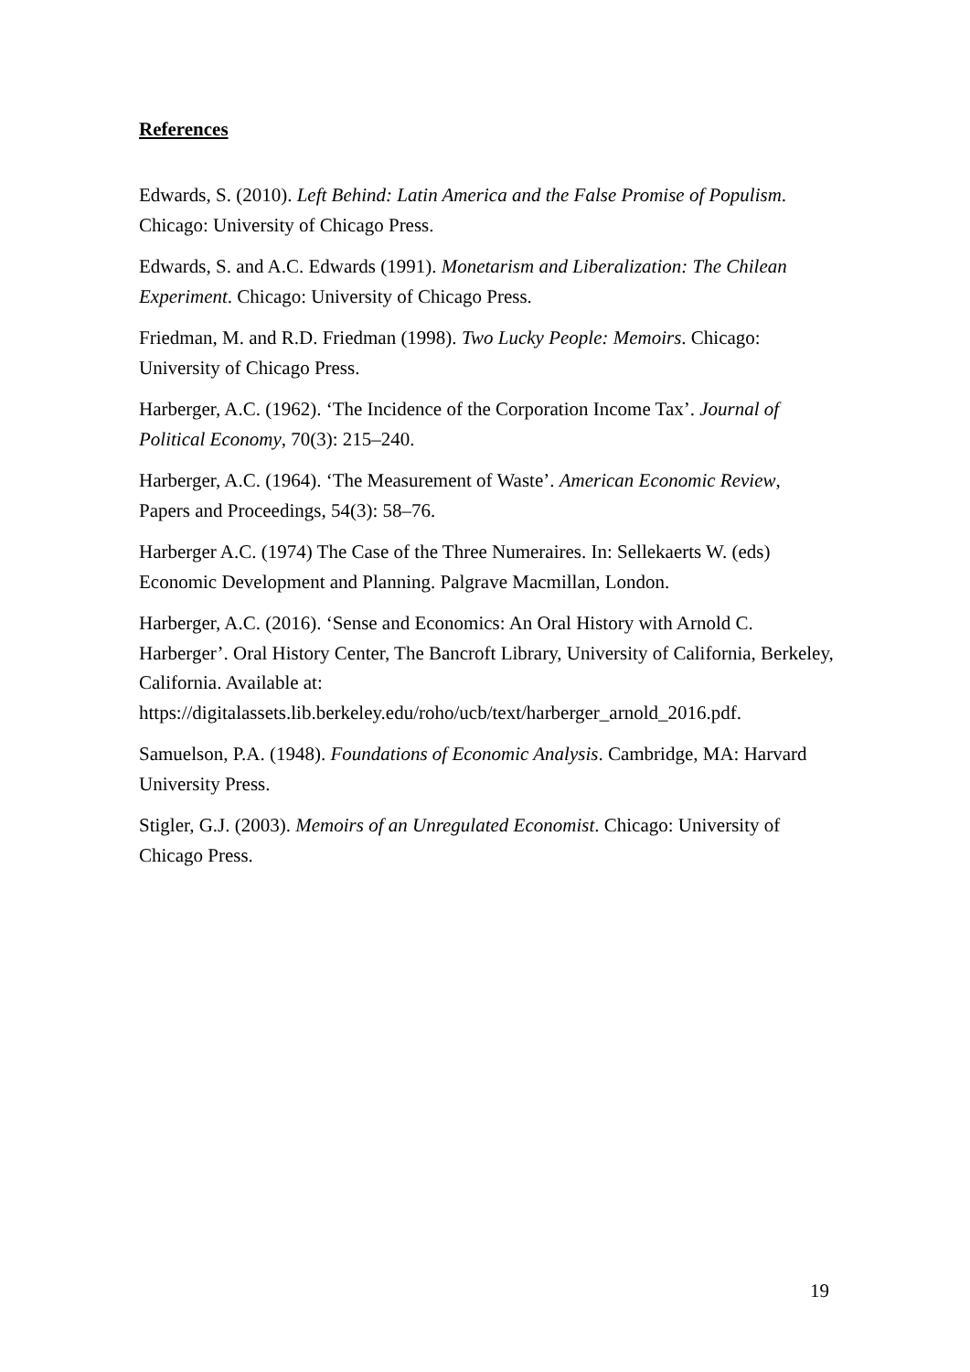References
Edwards, S. (2010). Left Behind: Latin America and the False Promise of Populism. Chicago: University of Chicago Press.
Edwards, S. and A.C. Edwards (1991). Monetarism and Liberalization: The Chilean Experiment. Chicago: University of Chicago Press.
Friedman, M. and R.D. Friedman (1998). Two Lucky People: Memoirs. Chicago: University of Chicago Press.
Harberger, A.C. (1962). ‘The Incidence of the Corporation Income Tax’. Journal of Political Economy, 70(3): 215–240.
Harberger, A.C. (1964). ‘The Measurement of Waste’. American Economic Review, Papers and Proceedings, 54(3): 58–76.
Harberger A.C. (1974) The Case of the Three Numeraires. In: Sellekaerts W. (eds) Economic Development and Planning. Palgrave Macmillan, London.
Harberger, A.C. (2016). ‘Sense and Economics: An Oral History with Arnold C. Harberger’. Oral History Center, The Bancroft Library, University of California, Berkeley, California. Available at:
https://digitalassets.lib.berkeley.edu/roho/ucb/text/harberger_arnold_2016.pdf.
Samuelson, P.A. (1948). Foundations of Economic Analysis. Cambridge, MA: Harvard University Press.
Stigler, G.J. (2003). Memoirs of an Unregulated Economist. Chicago: University of Chicago Press.
19